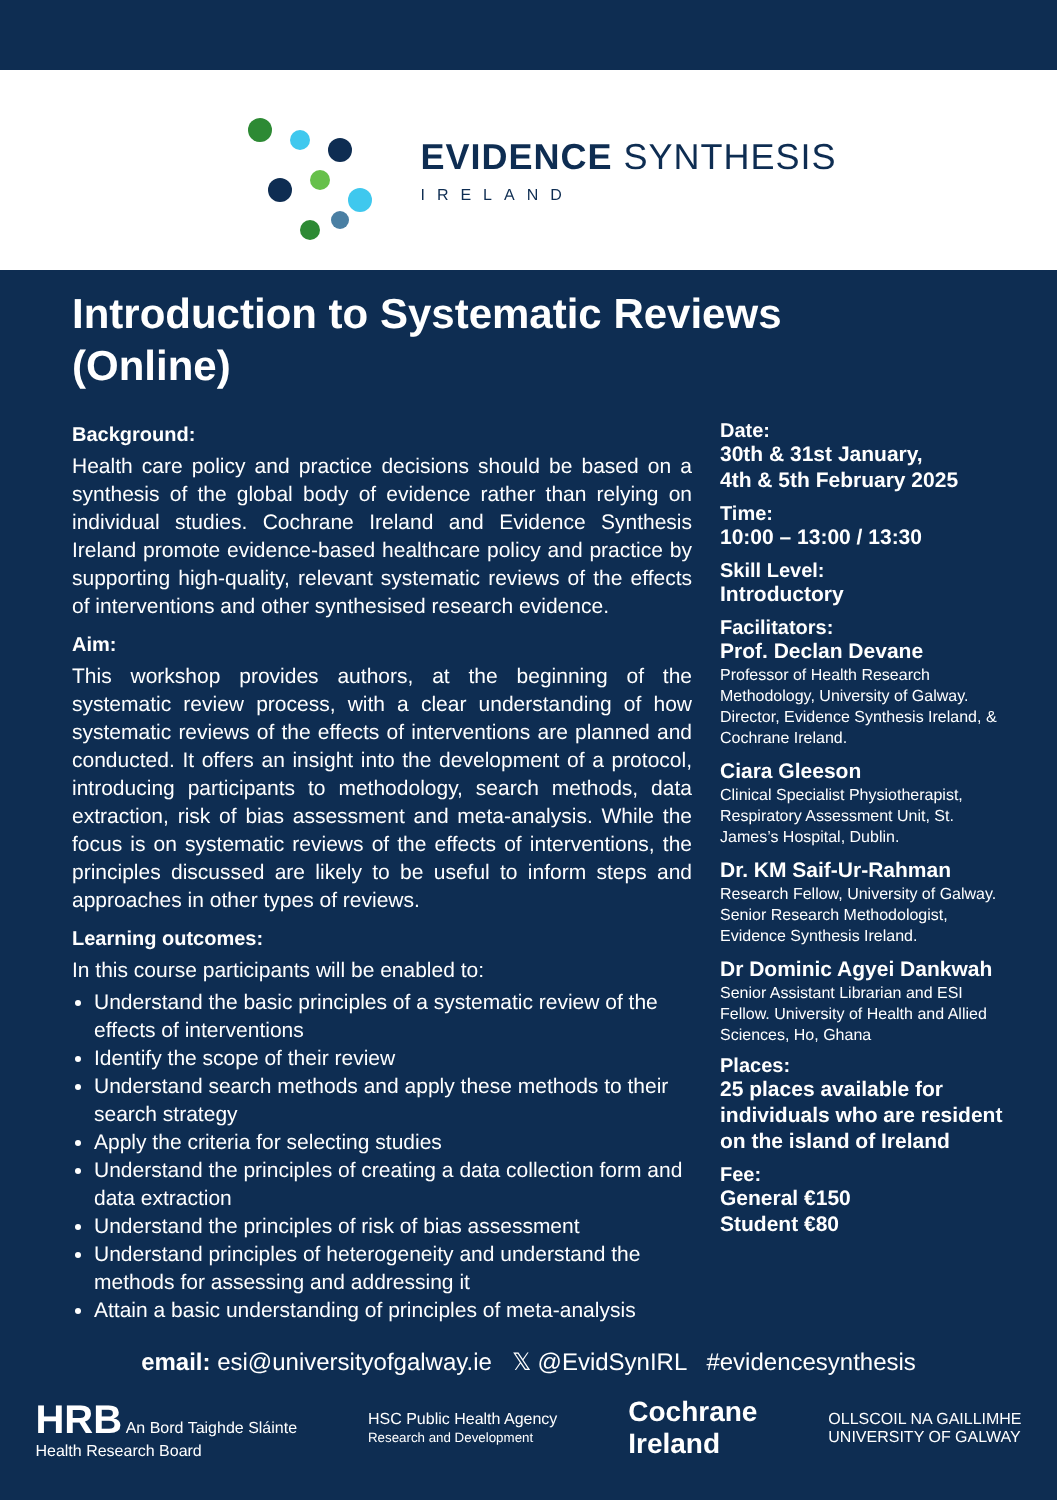EVIDENCE SYNTHESIS
IRELAND
Introduction to Systematic Reviews
(Online)
Background:
Health care policy and practice decisions should be based on a synthesis of the global body of evidence rather than relying on individual studies. Cochrane Ireland and Evidence Synthesis Ireland promote evidence-based healthcare policy and practice by supporting high-quality, relevant systematic reviews of the effects of interventions and other synthesised research evidence.
Aim:
This workshop provides authors, at the beginning of the systematic review process, with a clear understanding of how systematic reviews of the effects of interventions are planned and conducted. It offers an insight into the development of a protocol, introducing participants to methodology, search methods, data extraction, risk of bias assessment and meta-analysis. While the focus is on systematic reviews of the effects of interventions, the principles discussed are likely to be useful to inform steps and approaches in other types of reviews.
Learning outcomes:
In this course participants will be enabled to:
Understand the basic principles of a systematic review of the effects of interventions
Identify the scope of their review
Understand search methods and apply these methods to their search strategy
Apply the criteria for selecting studies
Understand the principles of creating a data collection form and data extraction
Understand the principles of risk of bias assessment
Understand principles of heterogeneity and understand the methods for assessing and addressing it
Attain a basic understanding of principles of meta-analysis
Date:
30th & 31st January,
4th & 5th February 2025
Time:
10:00 – 13:00 / 13:30
Skill Level:
Introductory
Facilitators:
Prof. Declan Devane
Professor of Health Research Methodology, University of Galway. Director, Evidence Synthesis Ireland, & Cochrane Ireland.
Ciara Gleeson
Clinical Specialist Physiotherapist, Respiratory Assessment Unit, St. James’s Hospital, Dublin.
Dr. KM Saif-Ur-Rahman
Research Fellow, University of Galway. Senior Research Methodologist, Evidence Synthesis Ireland.
Dr Dominic Agyei Dankwah
Senior Assistant Librarian and ESI Fellow. University of Health and Allied Sciences, Ho, Ghana
Places:
25 places available for individuals who are resident on the island of Ireland
Fee:
General €150
Student €80
email: esi@universityofgalway.ie 𝕏 @EvidSynIRL #evidencesynthesis
HRB An Bord Taighde Sláinte
Health Research Board
HSC Public Health Agency
Research and Development
Cochrane
Ireland
OLLSCOIL NA GAILLIMHE
UNIVERSITY OF GALWAY